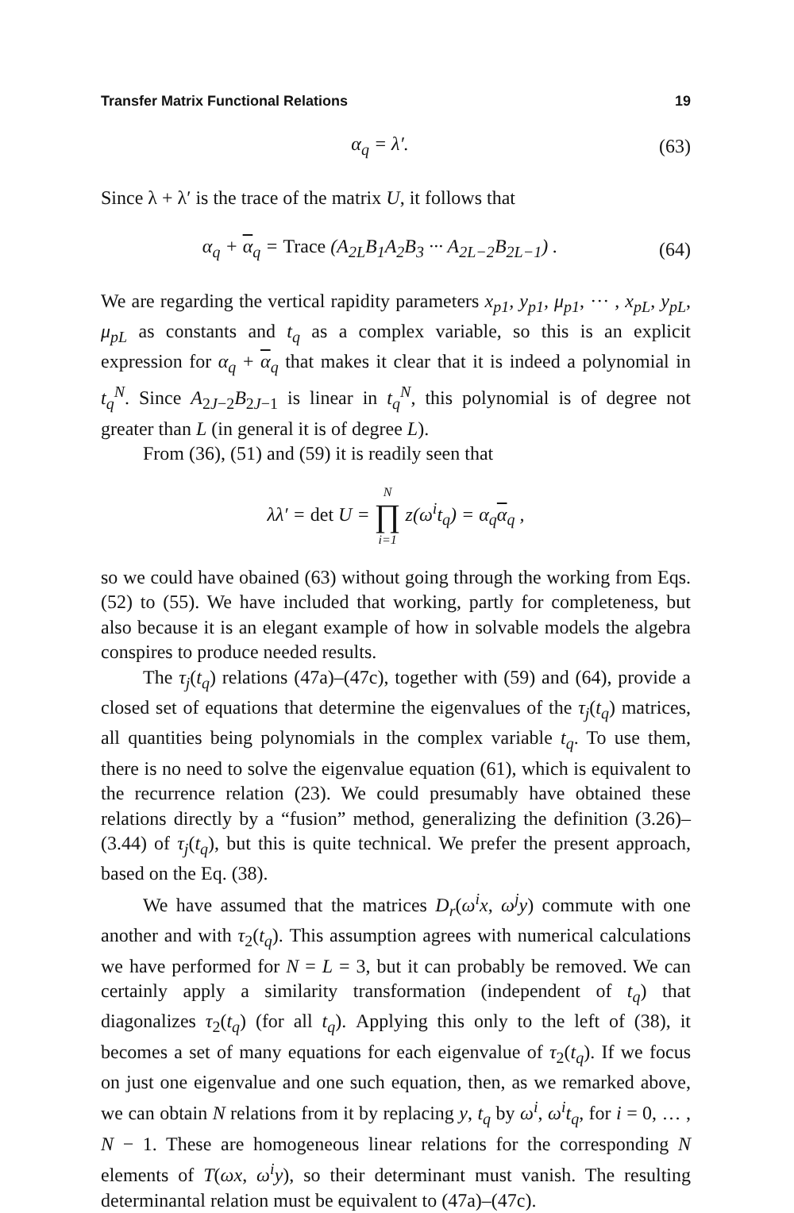Transfer Matrix Functional Relations 19
α<sub>q</sub> = λ′. (63)
Since λ + λ′ is the trace of the matrix U, it follows that
α<sub>q</sub> + α<sub>q</sub> = Trace (A<sub>2L</sub>B<sub>1</sub>A<sub>2</sub>B<sub>3</sub> ··· A<sub>2L−2</sub>B<sub>2L−1</sub>) . (64)
We are regarding the vertical rapidity parameters x<sub>p1</sub>, y<sub>p1</sub>, μ<sub>p1</sub>, ··· , x<sub>pL</sub>, y<sub>pL</sub>, μ<sub>pL</sub> as constants and t<sub>q</sub> as a complex variable, so this is an explicit expression for α<sub>q</sub> + α<sub>q</sub> that makes it clear that it is indeed a polynomial in t<sub>q</sub><sup>N</sup>. Since A<sub>2J−2</sub>B<sub>2J−1</sub> is linear in t<sub>q</sub><sup>N</sup>, this polynomial is of degree not greater than L (in general it is of degree L).
From (36), (51) and (59) it is readily seen that
λλ′ = det U = N ∏ i=1 z(ω<sup>i</sup>t<sub>q</sub>) = α<sub>q</sub>α<sub>q</sub> ,
so we could have obained (63) without going through the working from Eqs. (52) to (55). We have included that working, partly for completeness, but also because it is an elegant example of how in solvable models the algebra conspires to produce needed results.
The τ<sub>j</sub>(t<sub>q</sub>) relations (47a)–(47c), together with (59) and (64), provide a closed set of equations that determine the eigenvalues of the τ<sub>j</sub>(t<sub>q</sub>) matrices, all quantities being polynomials in the complex variable t<sub>q</sub>. To use them, there is no need to solve the eigenvalue equation (61), which is equivalent to the recurrence relation (23). We could presumably have obtained these relations directly by a “fusion” method, generalizing the definition (3.26)–(3.44) of τ<sub>j</sub>(t<sub>q</sub>), but this is quite technical. We prefer the present approach, based on the Eq. (38).
We have assumed that the matrices D<sub>r</sub>(ω<sup>i</sup>x, ω<sup>j</sup>y) commute with one another and with τ<sub>2</sub>(t<sub>q</sub>). This assumption agrees with numerical calculations we have performed for N = L = 3, but it can probably be removed. We can certainly apply a similarity transformation (independent of t<sub>q</sub>) that diagonalizes τ<sub>2</sub>(t<sub>q</sub>) (for all t<sub>q</sub>). Applying this only to the left of (38), it becomes a set of many equations for each eigenvalue of τ<sub>2</sub>(t<sub>q</sub>). If we focus on just one eigenvalue and one such equation, then, as we remarked above, we can obtain N relations from it by replacing y, t<sub>q</sub> by ω<sup>i</sup>, ω<sup>i</sup>t<sub>q</sub>, for i = 0, … , N − 1. These are homogeneous linear relations for the corresponding N elements of T(ωx, ω<sup>i</sup>y), so their determinant must vanish. The resulting determinantal relation must be equivalent to (47a)–(47c).